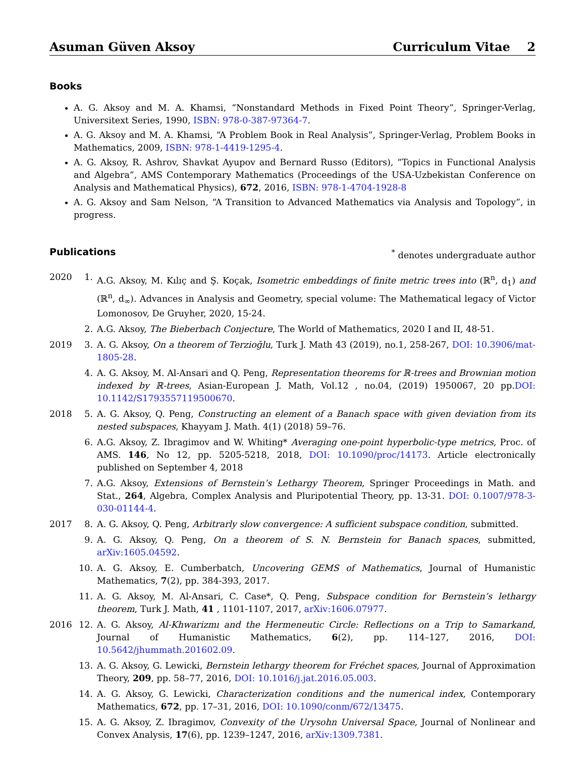Asuman Güven Aksoy Curriculum Vitae 2
Books
A. G. Aksoy and M. A. Khamsi, “Nonstandard Methods in Fixed Point Theory”, Springer-Verlag, Universitext Series, 1990, ISBN: 978-0-387-97364-7.
A. G. Aksoy and M. A. Khamsi, “A Problem Book in Real Analysis”, Springer-Verlag, Problem Books in Mathematics, 2009, ISBN: 978-1-4419-1295-4.
A. G. Aksoy, R. Ashrov, Shavkat Ayupov and Bernard Russo (Editors), “Topics in Functional Analysis and Algebra”, AMS Contemporary Mathematics (Proceedings of the USA-Uzbekistan Conference on Analysis and Mathematical Physics), 672, 2016, ISBN: 978-1-4704-1928-8
A. G. Aksoy and Sam Nelson, “A Transition to Advanced Mathematics via Analysis and Topology”, in progress.
Publications <sup>*</sup> denotes undergraduate author
2020 1. A.G. Aksoy, M. Kılıç and Ş. Koçak, Isometric embeddings of finite metric trees into (ℝ<sup>n</sup>, d<sub>1</sub>) and (ℝ<sup>n</sup>, d<sub>∞</sub>). Advances in Analysis and Geometry, special volume: The Mathematical legacy of Victor Lomonosov, De Gruyher, 2020, 15-24.
2. A.G. Aksoy, The Bieberbach Conjecture, The World of Mathematics, 2020 I and II, 48-51.
2019 3. A. G. Aksoy, On a theorem of Terzioğlu, Turk J. Math 43 (2019), no.1, 258-267, DOI: 10.3906/mat-1805-28.
4. A. G. Aksoy, M. Al-Ansari and Q. Peng, Representation theorems for ℝ-trees and Brownian motion indexed by ℝ-trees, Asian-European J. Math, Vol.12 , no.04, (2019) 1950067, 20 pp.DOI: 10.1142/S1793557119500670.
2018 5. A. G. Aksoy, Q. Peng, Constructing an element of a Banach space with given deviation from its nested subspaces, Khayyam J. Math. 4(1) (2018) 59–76.
6. A.G. Aksoy, Z. Ibragimov and W. Whiting* Averaging one-point hyperbolic-type metrics, Proc. of AMS. 146, No 12, pp. 5205-5218, 2018, DOI: 10.1090/proc/14173. Article electronically published on September 4, 2018
7. A.G. Aksoy, Extensions of Bernstein’s Lethargy Theorem, Springer Proceedings in Math. and Stat., 264, Algebra, Complex Analysis and Pluripotential Theory, pp. 13-31. DOI: 0.1007/978-3-030-01144-4.
2017 8. A. G. Aksoy, Q. Peng, Arbitrarly slow convergence: A sufficient subspace condition, submitted.
9. A. G. Aksoy, Q. Peng, On a theorem of S. N. Bernstein for Banach spaces, submitted, arXiv:1605.04592.
10.
A. G. Aksoy, E. Cumberbatch, Uncovering GEMS of Mathematics, Journal of Humanistic Mathematics, 7(2), pp. 384-393, 2017.
11.
A. G. Aksoy, M. Al-Ansari, C. Case*, Q. Peng, Subspace condition for Bernstein’s lethargy theorem, Turk J. Math, 41 , 1101-1107, 2017, arXiv:1606.07977.
2016 12.
A. G. Aksoy, Al-Khwarizmı and the Hermeneutic Circle: Reflections on a Trip to Samarkand, Journal of Humanistic Mathematics, 6(2), pp. 114–127, 2016, DOI: 10.5642/jhummath.201602.09.
13.
A. G. Aksoy, G. Lewicki, Bernstein lethargy theorem for Fréchet spaces, Journal of Approximation Theory, 209, pp. 58–77, 2016, DOI: 10.1016/j.jat.2016.05.003.
14.
A. G. Aksoy, G. Lewicki, Characterization conditions and the numerical index, Contemporary Mathematics, 672, pp. 17–31, 2016, DOI: 10.1090/conm/672/13475.
15.
A. G. Aksoy, Z. Ibragimov, Convexity of the Urysohn Universal Space, Journal of Nonlinear and Convex Analysis, 17(6), pp. 1239–1247, 2016, arXiv:1309.7381.